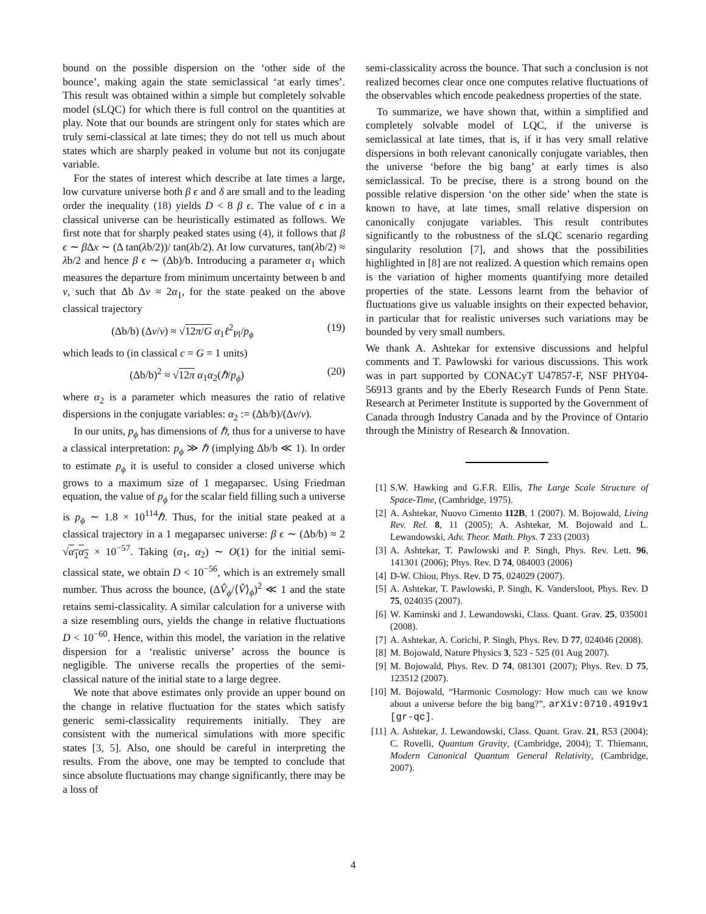bound on the possible dispersion on the ‘other side of the bounce’, making again the state semiclassical ‘at early times’. This result was obtained within a simple but completely solvable model (sLQC) for which there is full control on the quantities at play. Note that our bounds are stringent only for states which are truly semi-classical at late times; they do not tell us much about states which are sharply peaked in volume but not its conjugate variable.
For the states of interest which describe at late times a large, low curvature universe both β ϵ and δ are small and to the leading order the inequality (18) yields D < 8 β ϵ. The value of ϵ in a classical universe can be heuristically estimated as follows. We first note that for sharply peaked states using (4), it follows that β ϵ ∼ β Δx ∼ (Δ tan(λb/2))/ tan(λb/2). At low curvatures, tan(λb/2) ≈ λb/2 and hence β ϵ ∼ (Δb)/b. Introducing a parameter α<sub>1</sub> which measures the departure from minimum uncertainty between b and ν, such that Δb Δν ≈ 2α<sub>1</sub>, for the state peaked on the above classical trajectory
(Δb/b) (Δν/ν) ≈ √12π/G α<sub>1</sub>ℓ<sup>2</sup><sub>Pl</sub>/p<sub>ϕ</sub> (19)
which leads to (in classical c = G = 1 units)
(Δb/b)<sup>2</sup> ≈ √12π α<sub>1</sub>α<sub>2</sub>(ℏ/p<sub>ϕ</sub>) (20)
where α<sub>2</sub> is a parameter which measures the ratio of relative dispersions in the conjugate variables: α<sub>2</sub> := (Δb/b)/(Δν/ν).
In our units, p<sub>ϕ</sub> has dimensions of ℏ, thus for a universe to have a classical interpretation: p<sub>ϕ</sub> ≫ ℏ (implying Δb/b ≪ 1). In order to estimate p<sub>ϕ</sub> it is useful to consider a closed universe which grows to a maximum size of 1 megaparsec. Using Friedman equation, the value of p<sub>ϕ</sub> for the scalar field filling such a universe is p<sub>ϕ</sub> ∼ 1.8 × 10<sup>114</sup>ℏ. Thus, for the initial state peaked at a classical trajectory in a 1 megaparsec universe: β ϵ ∼ (Δb/b) ≈ 2 √α<sub>1</sub>α<sub>2</sub> × 10<sup>−57</sup>. Taking (α<sub>1</sub>, α<sub>2</sub>) ∼ O(1) for the initial semi-classical state, we obtain D < 10<sup>−56</sup>, which is an extremely small number. Thus across the bounce, (ΔV̂<sub>ϕ</sub>/⟨V̂⟩<sub>ϕ</sub>)<sup>2</sup> ≪ 1 and the state retains semi-classicality. A similar calculation for a universe with a size resembling ours, yields the change in relative fluctuations D < 10<sup>−60</sup>. Hence, within this model, the variation in the relative dispersion for a ‘realistic universe’ across the bounce is negligible. The universe recalls the properties of the semi-classical nature of the initial state to a large degree.
We note that above estimates only provide an upper bound on the change in relative fluctuation for the states which satisfy generic semi-classicality requirements initially. They are consistent with the numerical simulations with more specific states [3, 5]. Also, one should be careful in interpreting the results. From the above, one may be tempted to conclude that since absolute fluctuations may change significantly, there may be a loss of
semi-classicality across the bounce. That such a conclusion is not realized becomes clear once one computes relative fluctuations of the observables which encode peakedness properties of the state.
To summarize, we have shown that, within a simplified and completely solvable model of LQC, if the universe is semiclassical at late times, that is, if it has very small relative dispersions in both relevant canonically conjugate variables, then the universe ‘before the big bang’ at early times is also semiclassical. To be precise, there is a strong bound on the possible relative dispersion ‘on the other side’ when the state is known to have, at late times, small relative dispersion on canonically conjugate variables. This result contributes significantly to the robustness of the sLQC scenario regarding singularity resolution [7], and shows that the possibilities highlighted in [8] are not realized. A question which remains open is the variation of higher moments quantifying more detailed properties of the state. Lessons learnt from the behavior of fluctuations give us valuable insights on their expected behavior, in particular that for realistic universes such variations may be bounded by very small numbers.
We thank A. Ashtekar for extensive discussions and helpful comments and T. Pawlowski for various discussions. This work was in part supported by CONACyT U47857-F, NSF PHY04-56913 grants and by the Eberly Research Funds of Penn State. Research at Perimeter Institute is supported by the Government of Canada through Industry Canada and by the Province of Ontario through the Ministry of Research & Innovation.
[1] S.W. Hawking and G.F.R. Ellis, The Large Scale Structure of Space-Time, (Cambridge, 1975).
[2] A. Ashtekar, Nuovo Cimento 112B, 1 (2007). M. Bojowald, Living Rev. Rel. 8, 11 (2005); A. Ashtekar, M. Bojowald and L. Lewandowski, Adv. Theor. Math. Phys. 7 233 (2003)
[3] A. Ashtekar, T. Pawlowski and P. Singh, Phys. Rev. Lett. 96, 141301 (2006); Phys. Rev. D 74, 084003 (2006)
[4] D-W. Chiou, Phys. Rev. D 75, 024029 (2007).
[5] A. Ashtekar, T. Pawlowski, P. Singh, K. Vandersloot, Phys. Rev. D 75, 024035 (2007).
[6] W. Kaminski and J. Lewandowski, Class. Quant. Grav. 25, 035001 (2008).
[7] A. Ashtekar, A. Corichi, P. Singh, Phys. Rev. D 77, 024046 (2008).
[8] M. Bojowald, Nature Physics 3, 523 - 525 (01 Aug 2007).
[9] M. Bojowald, Phys. Rev. D 74, 081301 (2007); Phys. Rev. D 75, 123512 (2007).
[10] M. Bojowald, “Harmonic Cosmology: How much can we know about a universe before the big bang?”, arXiv:0710.4919v1 [gr-qc].
[11] A. Ashtekar, J. Lewandowski, Class. Quant. Grav. 21, R53 (2004); C. Rovelli, Quantum Gravity, (Cambridge, 2004); T. Thiemann, Modern Canonical Quantum General Relativity, (Cambridge, 2007).
4